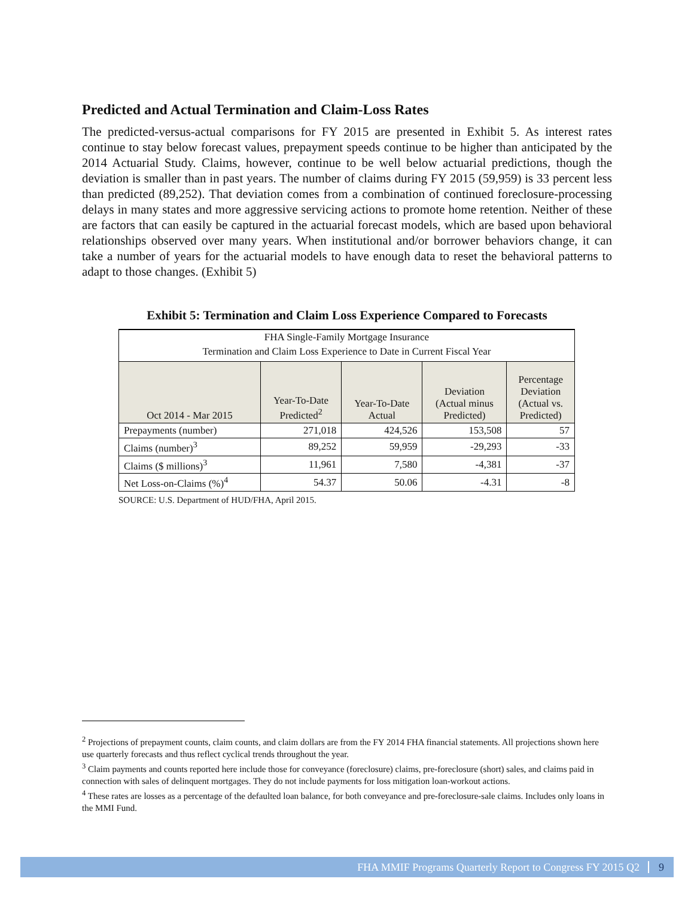Predicted and Actual Termination and Claim-Loss Rates
The predicted-versus-actual comparisons for FY 2015 are presented in Exhibit 5. As interest rates continue to stay below forecast values, prepayment speeds continue to be higher than anticipated by the 2014 Actuarial Study. Claims, however, continue to be well below actuarial predictions, though the deviation is smaller than in past years. The number of claims during FY 2015 (59,959) is 33 percent less than predicted (89,252). That deviation comes from a combination of continued foreclosure-processing delays in many states and more aggressive servicing actions to promote home retention. Neither of these are factors that can easily be captured in the actuarial forecast models, which are based upon behavioral relationships observed over many years. When institutional and/or borrower behaviors change, it can take a number of years for the actuarial models to have enough data to reset the behavioral patterns to adapt to those changes. (Exhibit 5)
Exhibit 5: Termination and Claim Loss Experience Compared to Forecasts
| FHA Single-Family Mortgage Insurance | | | | |
| --- | --- | --- | --- | --- |
| Termination and Claim Loss Experience to Date in Current Fiscal Year | | | | |
| Oct 2014 - Mar 2015 | Year-To-Date Predicted<sup>2</sup> | Year-To-Date Actual | Deviation (Actual minus Predicted) | Percentage Deviation (Actual vs. Predicted) |
| Prepayments (number) | 271,018 | 424,526 | 153,508 | 57 |
| Claims (number)<sup>3</sup> | 89,252 | 59,959 | -29,293 | -33 |
| Claims ($ millions)<sup>3</sup> | 11,961 | 7,580 | -4,381 | -37 |
| Net Loss-on-Claims (%)<sup>4</sup> | 54.37 | 50.06 | -4.31 | -8 |
SOURCE: U.S. Department of HUD/FHA, April 2015.
<sup>2</sup> Projections of prepayment counts, claim counts, and claim dollars are from the FY 2014 FHA financial statements. All projections shown here use quarterly forecasts and thus reflect cyclical trends throughout the year.
<sup>3</sup> Claim payments and counts reported here include those for conveyance (foreclosure) claims, pre-foreclosure (short) sales, and claims paid in connection with sales of delinquent mortgages. They do not include payments for loss mitigation loan-workout actions.
<sup>4</sup> These rates are losses as a percentage of the defaulted loan balance, for both conveyance and pre-foreclosure-sale claims. Includes only loans in the MMI Fund.
FHA MMIF Programs Quarterly Report to Congress FY 2015 Q2 9